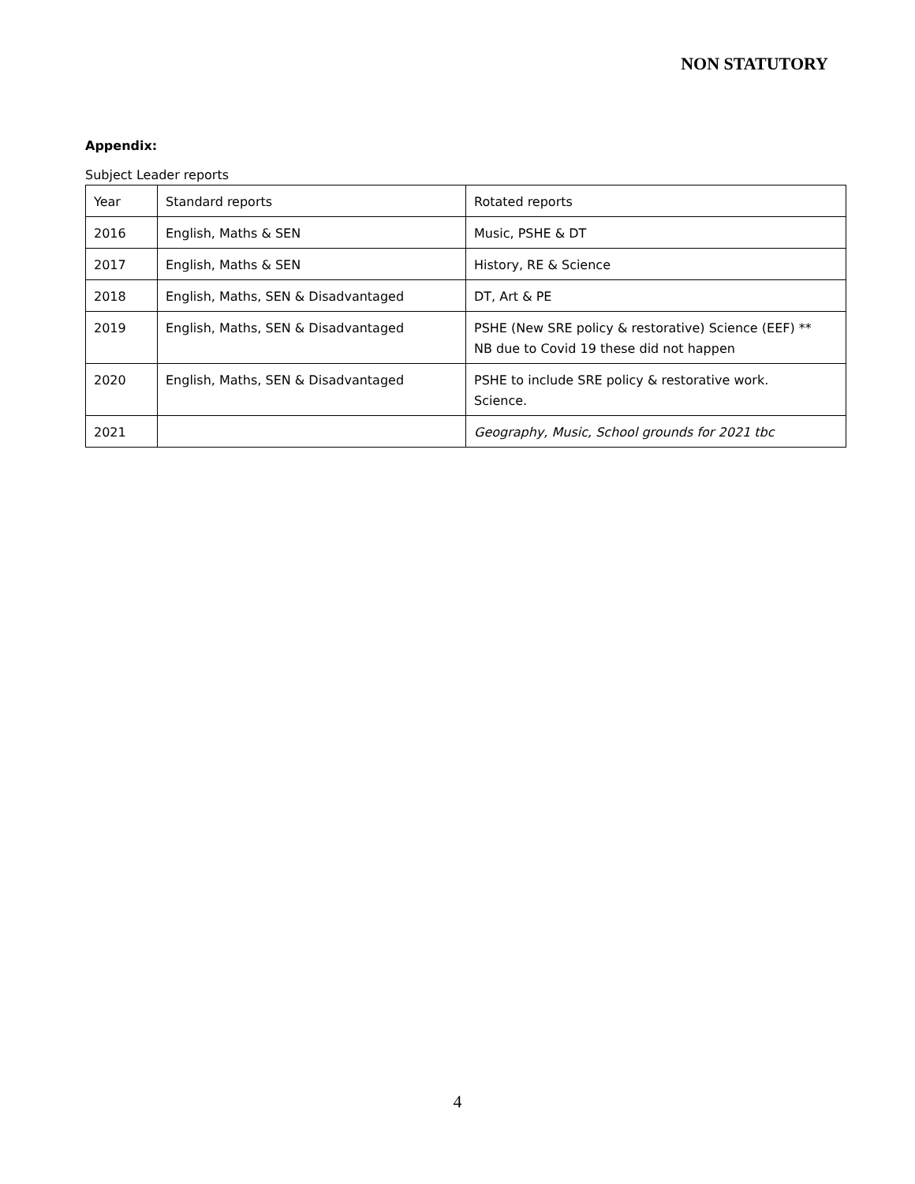NON STATUTORY
Appendix:
Subject Leader reports
| Year | Standard reports | Rotated reports |
| 2016 | English, Maths & SEN | Music, PSHE & DT |
| 2017 | English, Maths & SEN | History, RE & Science |
| 2018 | English, Maths, SEN & Disadvantaged | DT, Art & PE |
| 2019 | English, Maths, SEN & Disadvantaged | PSHE (New SRE policy & restorative) Science (EEF) ** NB due to Covid 19 these did not happen |
| 2020 | English, Maths, SEN & Disadvantaged | PSHE to include SRE policy & restorative work. Science. |
| 2021 | | Geography, Music, School grounds for 2021 tbc |
4